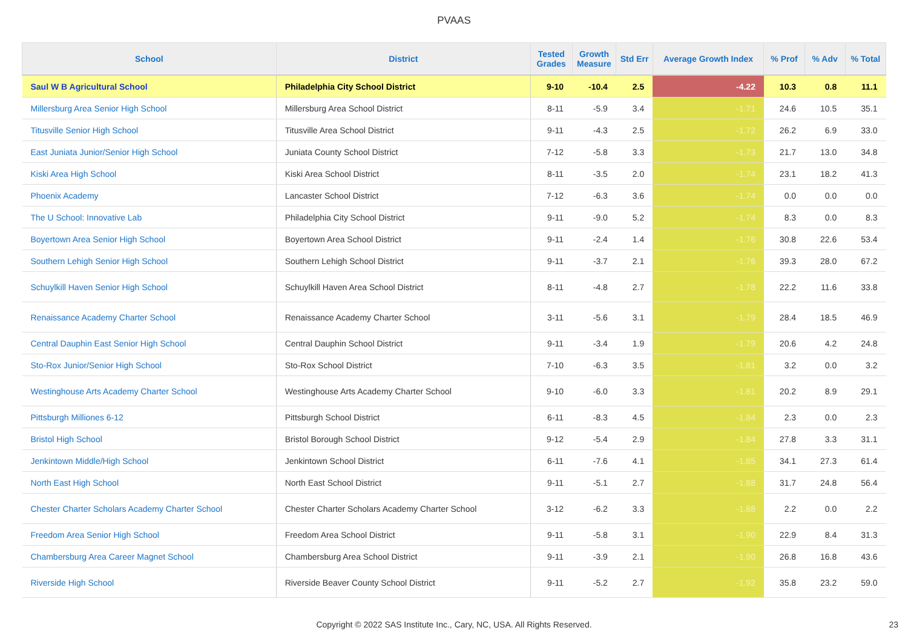PVAAS
| School | District | Tested Grades | Growth Measure | Std Err | Average Growth Index | % Prof | % Adv | % Total |
| --- | --- | --- | --- | --- | --- | --- | --- | --- |
| Saul W B Agricultural School | Philadelphia City School District | 9-10 | -10.4 | 2.5 | -4.22 | 10.3 | 0.8 | 11.1 |
| Millersburg Area Senior High School | Millersburg Area School District | 8-11 | -5.9 | 3.4 | -1.71 | 24.6 | 10.5 | 35.1 |
| Titusville Senior High School | Titusville Area School District | 9-11 | -4.3 | 2.5 | -1.72 | 26.2 | 6.9 | 33.0 |
| East Juniata Junior/Senior High School | Juniata County School District | 7-12 | -5.8 | 3.3 | -1.73 | 21.7 | 13.0 | 34.8 |
| Kiski Area High School | Kiski Area School District | 8-11 | -3.5 | 2.0 | -1.74 | 23.1 | 18.2 | 41.3 |
| Phoenix Academy | Lancaster School District | 7-12 | -6.3 | 3.6 | -1.74 | 0.0 | 0.0 | 0.0 |
| The U School: Innovative Lab | Philadelphia City School District | 9-11 | -9.0 | 5.2 | -1.74 | 8.3 | 0.0 | 8.3 |
| Boyertown Area Senior High School | Boyertown Area School District | 9-11 | -2.4 | 1.4 | -1.76 | 30.8 | 22.6 | 53.4 |
| Southern Lehigh Senior High School | Southern Lehigh School District | 9-11 | -3.7 | 2.1 | -1.76 | 39.3 | 28.0 | 67.2 |
| Schuylkill Haven Senior High School | Schuylkill Haven Area School District | 8-11 | -4.8 | 2.7 | -1.78 | 22.2 | 11.6 | 33.8 |
| Renaissance Academy Charter School | Renaissance Academy Charter School | 3-11 | -5.6 | 3.1 | -1.79 | 28.4 | 18.5 | 46.9 |
| Central Dauphin East Senior High School | Central Dauphin School District | 9-11 | -3.4 | 1.9 | -1.79 | 20.6 | 4.2 | 24.8 |
| Sto-Rox Junior/Senior High School | Sto-Rox School District | 7-10 | -6.3 | 3.5 | -1.81 | 3.2 | 0.0 | 3.2 |
| Westinghouse Arts Academy Charter School | Westinghouse Arts Academy Charter School | 9-10 | -6.0 | 3.3 | -1.81 | 20.2 | 8.9 | 29.1 |
| Pittsburgh Milliones 6-12 | Pittsburgh School District | 6-11 | -8.3 | 4.5 | -1.84 | 2.3 | 0.0 | 2.3 |
| Bristol High School | Bristol Borough School District | 9-12 | -5.4 | 2.9 | -1.84 | 27.8 | 3.3 | 31.1 |
| Jenkintown Middle/High School | Jenkintown School District | 6-11 | -7.6 | 4.1 | -1.85 | 34.1 | 27.3 | 61.4 |
| North East High School | North East School District | 9-11 | -5.1 | 2.7 | -1.88 | 31.7 | 24.8 | 56.4 |
| Chester Charter Scholars Academy Charter School | Chester Charter Scholars Academy Charter School | 3-12 | -6.2 | 3.3 | -1.88 | 2.2 | 0.0 | 2.2 |
| Freedom Area Senior High School | Freedom Area School District | 9-11 | -5.8 | 3.1 | -1.90 | 22.9 | 8.4 | 31.3 |
| Chambersburg Area Career Magnet School | Chambersburg Area School District | 9-11 | -3.9 | 2.1 | -1.90 | 26.8 | 16.8 | 43.6 |
| Riverside High School | Riverside Beaver County School District | 9-11 | -5.2 | 2.7 | -1.92 | 35.8 | 23.2 | 59.0 |
Copyright © 2022 SAS Institute Inc., Cary, NC, USA. All Rights Reserved. 23